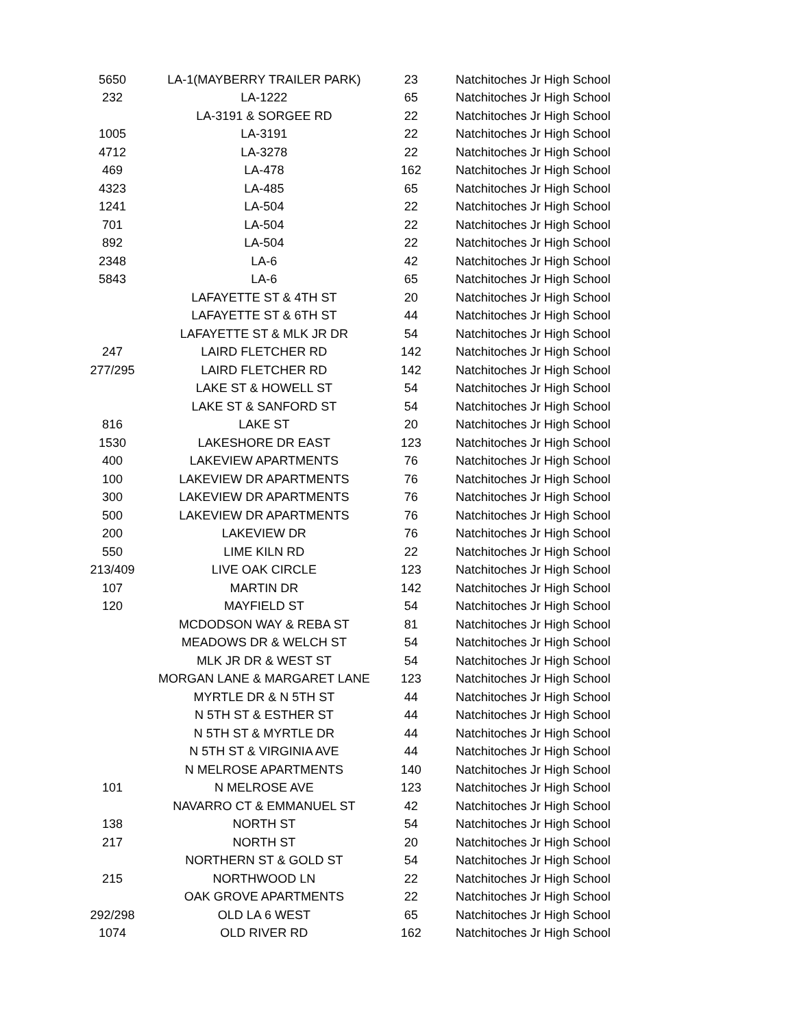| 5650 | LA-1(MAYBERRY TRAILER PARK) | 23 | Natchitoches Jr High School |
| 232 | LA-1222 | 65 | Natchitoches Jr High School |
| | LA-3191 & SORGEE RD | 22 | Natchitoches Jr High School |
| 1005 | LA-3191 | 22 | Natchitoches Jr High School |
| 4712 | LA-3278 | 22 | Natchitoches Jr High School |
| 469 | LA-478 | 162 | Natchitoches Jr High School |
| 4323 | LA-485 | 65 | Natchitoches Jr High School |
| 1241 | LA-504 | 22 | Natchitoches Jr High School |
| 701 | LA-504 | 22 | Natchitoches Jr High School |
| 892 | LA-504 | 22 | Natchitoches Jr High School |
| 2348 | LA-6 | 42 | Natchitoches Jr High School |
| 5843 | LA-6 | 65 | Natchitoches Jr High School |
| | LAFAYETTE ST & 4TH ST | 20 | Natchitoches Jr High School |
| | LAFAYETTE ST & 6TH ST | 44 | Natchitoches Jr High School |
| | LAFAYETTE ST & MLK JR DR | 54 | Natchitoches Jr High School |
| 247 | LAIRD FLETCHER RD | 142 | Natchitoches Jr High School |
| 277/295 | LAIRD FLETCHER RD | 142 | Natchitoches Jr High School |
| | LAKE ST & HOWELL ST | 54 | Natchitoches Jr High School |
| | LAKE ST & SANFORD ST | 54 | Natchitoches Jr High School |
| 816 | LAKE ST | 20 | Natchitoches Jr High School |
| 1530 | LAKESHORE DR EAST | 123 | Natchitoches Jr High School |
| 400 | LAKEVIEW APARTMENTS | 76 | Natchitoches Jr High School |
| 100 | LAKEVIEW DR APARTMENTS | 76 | Natchitoches Jr High School |
| 300 | LAKEVIEW DR APARTMENTS | 76 | Natchitoches Jr High School |
| 500 | LAKEVIEW DR APARTMENTS | 76 | Natchitoches Jr High School |
| 200 | LAKEVIEW DR | 76 | Natchitoches Jr High School |
| 550 | LIME KILN RD | 22 | Natchitoches Jr High School |
| 213/409 | LIVE OAK CIRCLE | 123 | Natchitoches Jr High School |
| 107 | MARTIN DR | 142 | Natchitoches Jr High School |
| 120 | MAYFIELD ST | 54 | Natchitoches Jr High School |
| | MCDODSON WAY & REBA ST | 81 | Natchitoches Jr High School |
| | MEADOWS DR & WELCH ST | 54 | Natchitoches Jr High School |
| | MLK JR DR & WEST ST | 54 | Natchitoches Jr High School |
| | MORGAN LANE & MARGARET LANE | 123 | Natchitoches Jr High School |
| | MYRTLE DR & N 5TH ST | 44 | Natchitoches Jr High School |
| | N 5TH ST & ESTHER ST | 44 | Natchitoches Jr High School |
| | N 5TH ST & MYRTLE DR | 44 | Natchitoches Jr High School |
| | N 5TH ST & VIRGINIA AVE | 44 | Natchitoches Jr High School |
| | N MELROSE APARTMENTS | 140 | Natchitoches Jr High School |
| 101 | N MELROSE AVE | 123 | Natchitoches Jr High School |
| | NAVARRO CT & EMMANUEL ST | 42 | Natchitoches Jr High School |
| 138 | NORTH ST | 54 | Natchitoches Jr High School |
| 217 | NORTH ST | 20 | Natchitoches Jr High School |
| | NORTHERN ST & GOLD ST | 54 | Natchitoches Jr High School |
| 215 | NORTHWOOD LN | 22 | Natchitoches Jr High School |
| | OAK GROVE APARTMENTS | 22 | Natchitoches Jr High School |
| 292/298 | OLD LA 6 WEST | 65 | Natchitoches Jr High School |
| 1074 | OLD RIVER RD | 162 | Natchitoches Jr High School |